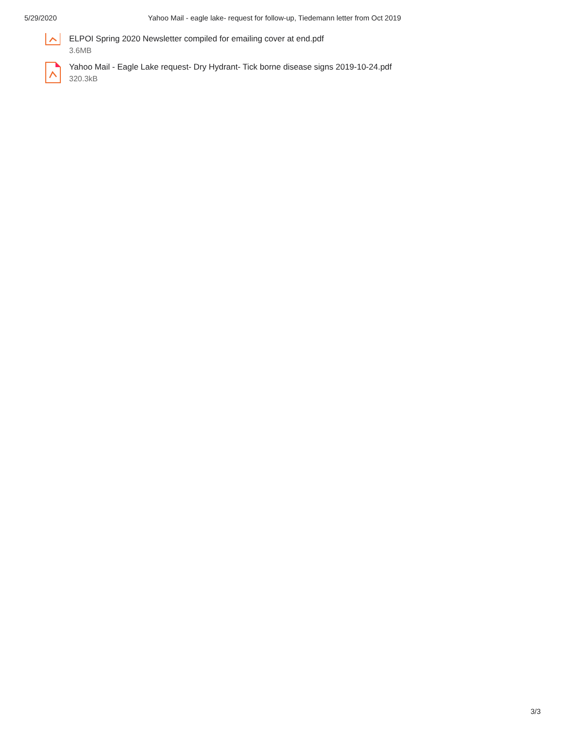5/29/2020 Yahoo Mail - eagle lake- request for follow-up, Tiedemann letter from Oct 2019
ELPOI Spring 2020 Newsletter compiled for emailing cover at end.pdf
3.6MB
Yahoo Mail - Eagle Lake request- Dry Hydrant- Tick borne disease signs 2019-10-24.pdf
320.3kB
3/3